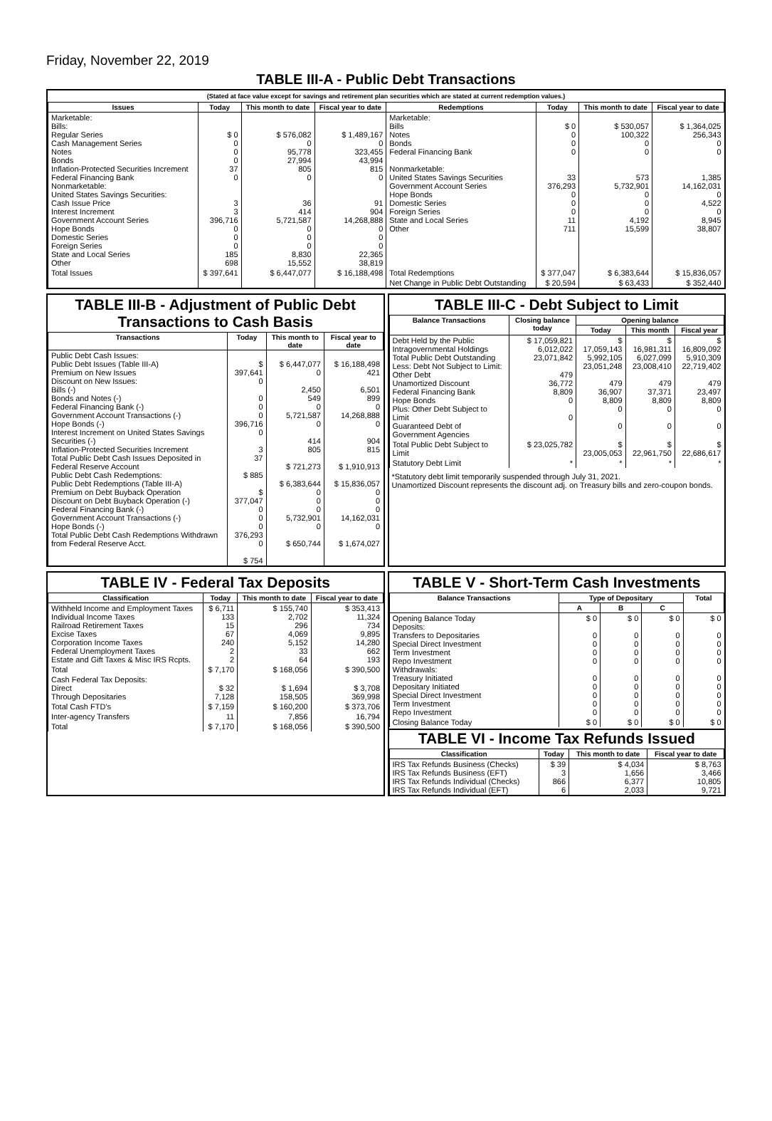Friday, November 22, 2019
TABLE III-A - Public Debt Transactions
(Stated at face value except for savings and retirement plan securities which are stated at current redemption values.)
| Issues | Today | This month to date | Fiscal year to date | Redemptions | Today | This month to date | Fiscal year to date |
| --- | --- | --- | --- | --- | --- | --- | --- |
| Marketable: Bills: Regular Series Cash Management Series Notes Bonds Inflation-Protected Securities Increment Federal Financing Bank Nonmarketable: United States Savings Securities: Cash Issue Price Interest Increment Government Account Series Hope Bonds Domestic Series Foreign Series State and Local Series Other | $ 0 0 0 0 37 0 3 3 396,716 0 0 0 185 698 | $ 576,082 0 95,778 27,994 805 0 36 414 5,721,587 0 0 0 8,830 15,552 | $ 1,489,167 0 323,455 43,994 815 0 91 904 14,268,888 0 0 0 22,365 38,819 | Marketable: Bills Notes Bonds Federal Financing Bank Nonmarketable: United States Savings Securities Government Account Series Hope Bonds Domestic Series Foreign Series State and Local Series Other | $ 0 0 0 0 33 376,293 0 0 0 11 711 | $ 530,057 100,322 0 0 573 5,732,901 0 0 0 4,192 15,599 | $ 1,364,025 256,343 0 0 1,385 14,162,031 0 4,522 0 8,945 38,807 |
| Total Issues | $ 397,641 | $ 6,447,077 | $ 16,188,498 | Total Redemptions | $ 377,047 | $ 6,383,644 | $ 15,836,057 |
| | | | | Net Change in Public Debt Outstanding | $ 20,594 | $ 63,433 | $ 352,440 |
TABLE III-B - Adjustment of Public Debt Transactions to Cash Basis
| Transactions | Today | This month to date | Fiscal year to date |
| --- | --- | --- | --- |
| Public Debt Cash Issues: Public Debt Issues (Table III-A) Premium on New Issues Discount on New Issues: Bills (-) Bonds and Notes (-) Federal Financing Bank (-) Government Account Transactions (-) Hope Bonds (-) Interest Increment on United States Savings Securities (-) Inflation-Protected Securities Increment Total Public Debt Cash Issues Deposited in Federal Reserve Account Public Debt Cash Redemptions: Public Debt Redemptions (Table III-A) Premium on Debt Buyback Operation Discount on Debt Buyback Operation (-) Federal Financing Bank (-) Government Account Transactions (-) Hope Bonds (-) Total Public Debt Cash Redemptions Withdrawn from Federal Reserve Acct. | $ 397,641 0 0 0 0 396,716 0 3 37 $ 885 $ 377,047 0 0 0 376,293 0 $ 754 | $ 6,447,077 0 2,450 549 0 5,721,587 0 414 805 $ 721,273 $ 6,383,644 0 0 0 5,732,901 0 $ 650,744 | $ 16,188,498 421 6,501 899 0 14,268,888 0 904 815 $ 1,910,913 $ 15,836,057 0 0 0 14,162,031 0 $ 1,674,027 |
TABLE III-C - Debt Subject to Limit
| Balance Transactions | Closing balance today | Opening balance | | |
| --- | --- | --- | --- | --- |
| | | Today | This month | Fiscal year |
| Debt Held by the Public Intragovernmental Holdings Total Public Debt Outstanding Less: Debt Not Subject to Limit: Other Debt Unamortized Discount Federal Financing Bank Hope Bonds Plus: Other Debt Subject to Limit Guaranteed Debt of Government Agencies | $ 17,059,821 6,012,022 23,071,842 479 36,772 8,809 0 0 | $ 17,059,143 5,992,105 23,051,248 479 36,907 8,809 0 0 | $ 16,981,311 6,027,099 23,008,410 479 37,371 8,809 0 0 | $ 16,809,092 5,910,309 22,719,402 479 23,497 8,809 0 0 |
| Total Public Debt Subject to Limit | $ 23,025,782 | $ 23,005,053 | $ 22,961,750 | $ 22,686,617 |
| Statutory Debt Limit | * | * | * | * |
*Statutory debt limit temporarily suspended through July 31, 2021.
Unamortized Discount represents the discount adj. on Treasury bills and zero-coupon bonds.
TABLE IV - Federal Tax Deposits
| Classification | Today | This month to date | Fiscal year to date |
| --- | --- | --- | --- |
| Withheld Income and Employment Taxes Individual Income Taxes Railroad Retirement Taxes Excise Taxes Corporation Income Taxes Federal Unemployment Taxes Estate and Gift Taxes & Misc IRS Rcpts. | $ 6,711 133 15 67 240 2 2 | $ 155,740 2,702 296 4,069 5,152 33 64 | $ 353,413 11,324 734 9,895 14,280 662 193 |
| Total | $ 7,170 | $ 168,056 | $ 390,500 |
| Cash Federal Tax Deposits: Direct Through Depositaries | $ 32 7,128 | $ 1,694 158,505 | $ 3,708 369,998 |
| Total Cash FTD's | $ 7,159 | $ 160,200 | $ 373,706 |
| Inter-agency Transfers | 11 | 7,856 | 16,794 |
| Total | $ 7,170 | $ 168,056 | $ 390,500 |
TABLE V - Short-Term Cash Investments
| Balance Transactions | Type of Depositary | | | Total |
| --- | --- | --- | --- | --- |
| | A | B | C | |
| Opening Balance Today Deposits: Transfers to Depositaries Special Direct Investment Term Investment Repo Investment Withdrawals: Treasury Initiated Depositary Initiated Special Direct Investment Term Investment Repo Investment | $ 0 0 0 0 0 0 0 0 0 0 | $ 0 0 0 0 0 0 0 0 0 0 | $ 0 0 0 0 0 0 0 0 0 0 | $ 0 0 0 0 0 0 0 0 0 0 |
| Closing Balance Today | $ 0 | $ 0 | $ 0 | $ 0 |
TABLE VI - Income Tax Refunds Issued
| Classification | Today | This month to date | Fiscal year to date |
| --- | --- | --- | --- |
| IRS Tax Refunds Business (Checks) IRS Tax Refunds Business (EFT) IRS Tax Refunds Individual (Checks) IRS Tax Refunds Individual (EFT) | $ 39 3 866 6 | $ 4,034 1,656 6,377 2,033 | $ 8,763 3,466 10,805 9,721 |